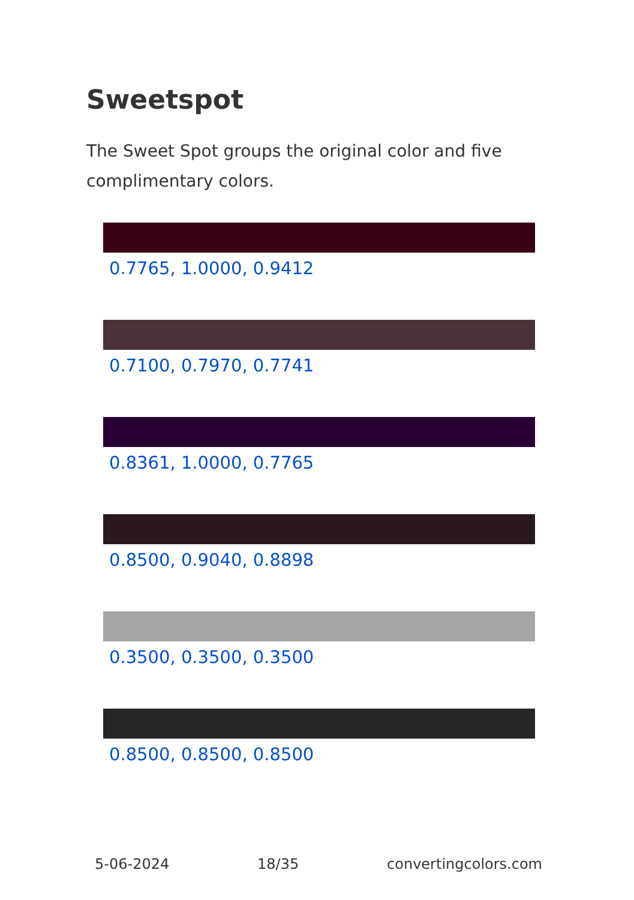Sweetspot
The Sweet Spot groups the original color and five complimentary colors.
0.7765, 1.0000, 0.9412
0.7100, 0.7970, 0.7741
0.8361, 1.0000, 0.7765
0.8500, 0.9040, 0.8898
0.3500, 0.3500, 0.3500
0.8500, 0.8500, 0.8500
5-06-2024 18/35 convertingcolors.com